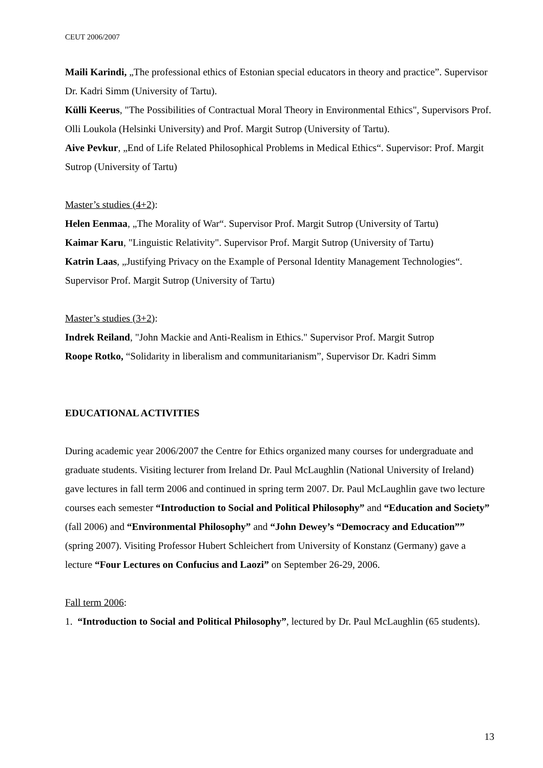CEUT 2006/2007
Maili Karindi, „The professional ethics of Estonian special educators in theory and practice”. Supervisor Dr. Kadri Simm (University of Tartu).
Külli Keerus, "The Possibilities of Contractual Moral Theory in Environmental Ethics", Supervisors Prof. Olli Loukola (Helsinki University) and Prof. Margit Sutrop (University of Tartu).
Aive Pevkur, „End of Life Related Philosophical Problems in Medical Ethics“. Supervisor: Prof. Margit Sutrop (University of Tartu)
Master’s studies (4+2):
Helen Eenmaa, „The Morality of War“. Supervisor Prof. Margit Sutrop (University of Tartu)
Kaimar Karu, "Linguistic Relativity". Supervisor Prof. Margit Sutrop (University of Tartu)
Katrin Laas, „Justifying Privacy on the Example of Personal Identity Management Technologies“. Supervisor Prof. Margit Sutrop (University of Tartu)
Master’s studies (3+2):
Indrek Reiland, "John Mackie and Anti-Realism in Ethics." Supervisor Prof. Margit Sutrop
Roope Rotko, “Solidarity in liberalism and communitarianism”, Supervisor Dr. Kadri Simm
EDUCATIONAL ACTIVITIES
During academic year 2006/2007 the Centre for Ethics organized many courses for undergraduate and graduate students. Visiting lecturer from Ireland Dr. Paul McLaughlin (National University of Ireland) gave lectures in fall term 2006 and continued in spring term 2007. Dr. Paul McLaughlin gave two lecture courses each semester “Introduction to Social and Political Philosophy” and “Education and Society” (fall 2006) and “Environmental Philosophy” and “John Dewey’s “Democracy and Education”” (spring 2007). Visiting Professor Hubert Schleichert from University of Konstanz (Germany) gave a lecture “Four Lectures on Confucius and Laozi” on September 26-29, 2006.
Fall term 2006:
1. “Introduction to Social and Political Philosophy”, lectured by Dr. Paul McLaughlin (65 students).
13